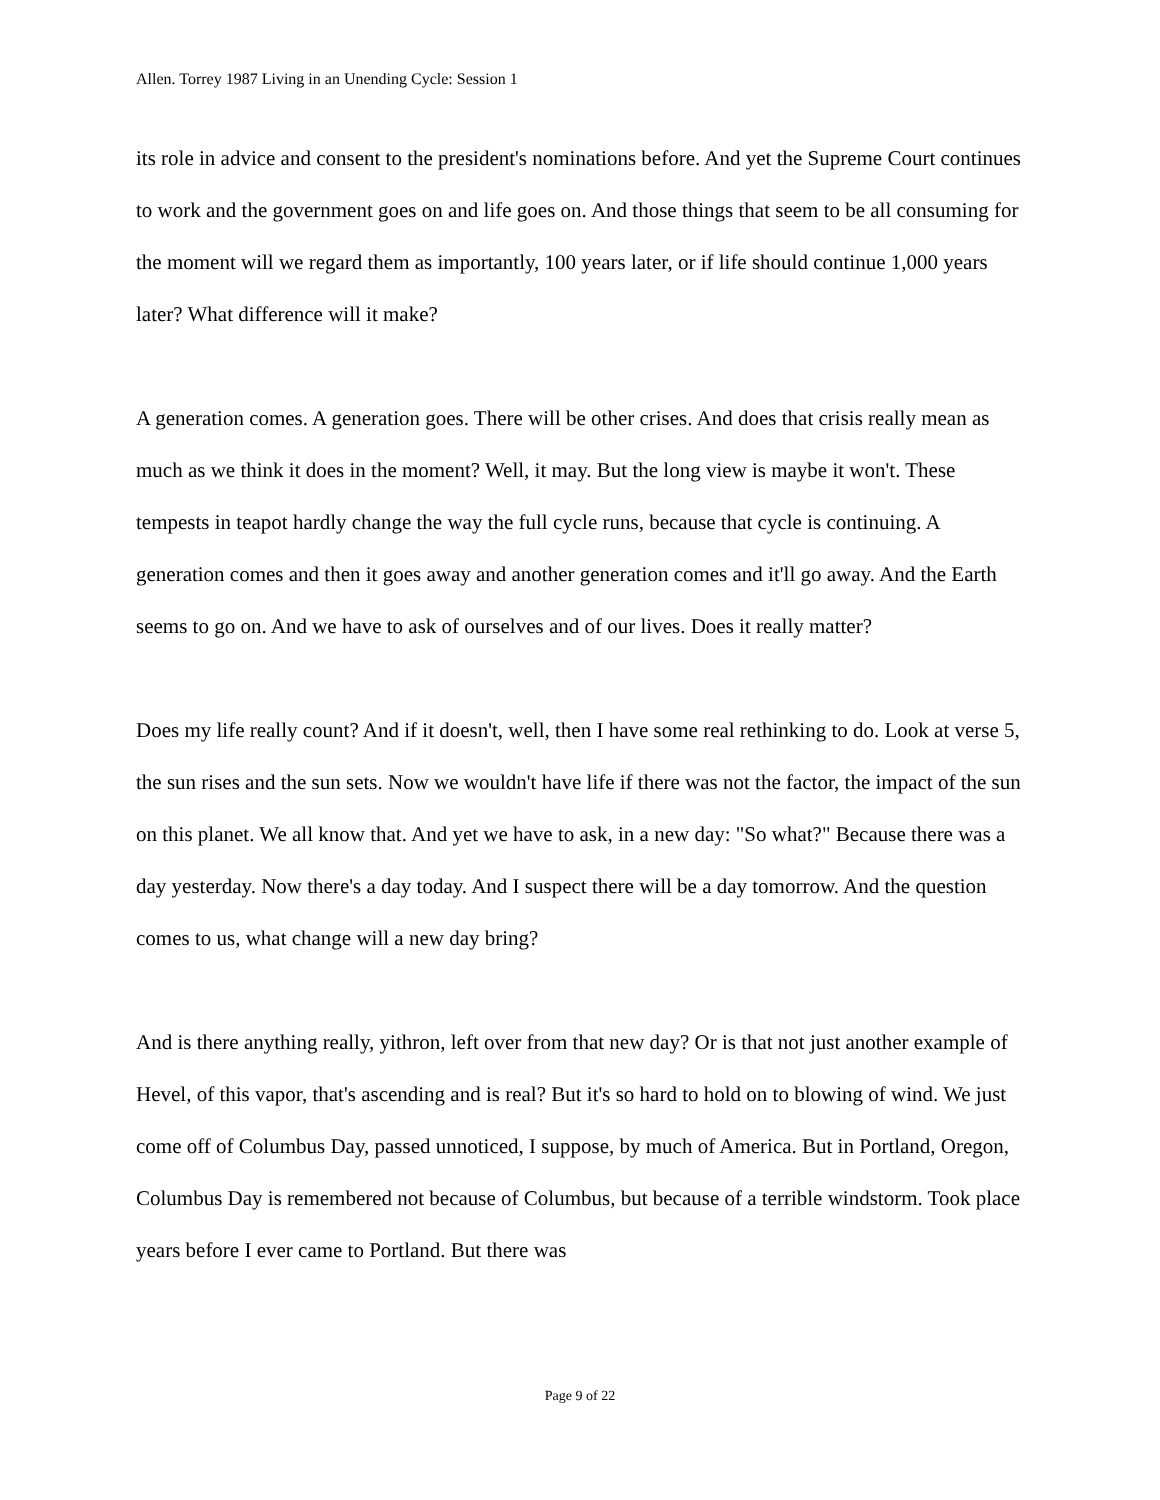Allen. Torrey 1987 Living in an Unending Cycle: Session 1
its role in advice and consent to the president's nominations before. And yet the Supreme Court continues to work and the government goes on and life goes on. And those things that seem to be all consuming for the moment will we regard them as importantly, 100 years later, or if life should continue 1,000 years later? What difference will it make?
A generation comes. A generation goes. There will be other crises. And does that crisis really mean as much as we think it does in the moment? Well, it may. But the long view is maybe it won't. These tempests in teapot hardly change the way the full cycle runs, because that cycle is continuing. A generation comes and then it goes away and another generation comes and it'll go away. And the Earth seems to go on. And we have to ask of ourselves and of our lives. Does it really matter?
Does my life really count? And if it doesn't, well, then I have some real rethinking to do. Look at verse 5, the sun rises and the sun sets. Now we wouldn't have life if there was not the factor, the impact of the sun on this planet. We all know that. And yet we have to ask, in a new day: "So what?" Because there was a day yesterday. Now there's a day today. And I suspect there will be a day tomorrow. And the question comes to us, what change will a new day bring?
And is there anything really, yithron, left over from that new day? Or is that not just another example of Hevel, of this vapor, that's ascending and is real? But it's so hard to hold on to blowing of wind. We just come off of Columbus Day, passed unnoticed, I suppose, by much of America. But in Portland, Oregon, Columbus Day is remembered not because of Columbus, but because of a terrible windstorm. Took place years before I ever came to Portland. But there was
Page 9 of 22